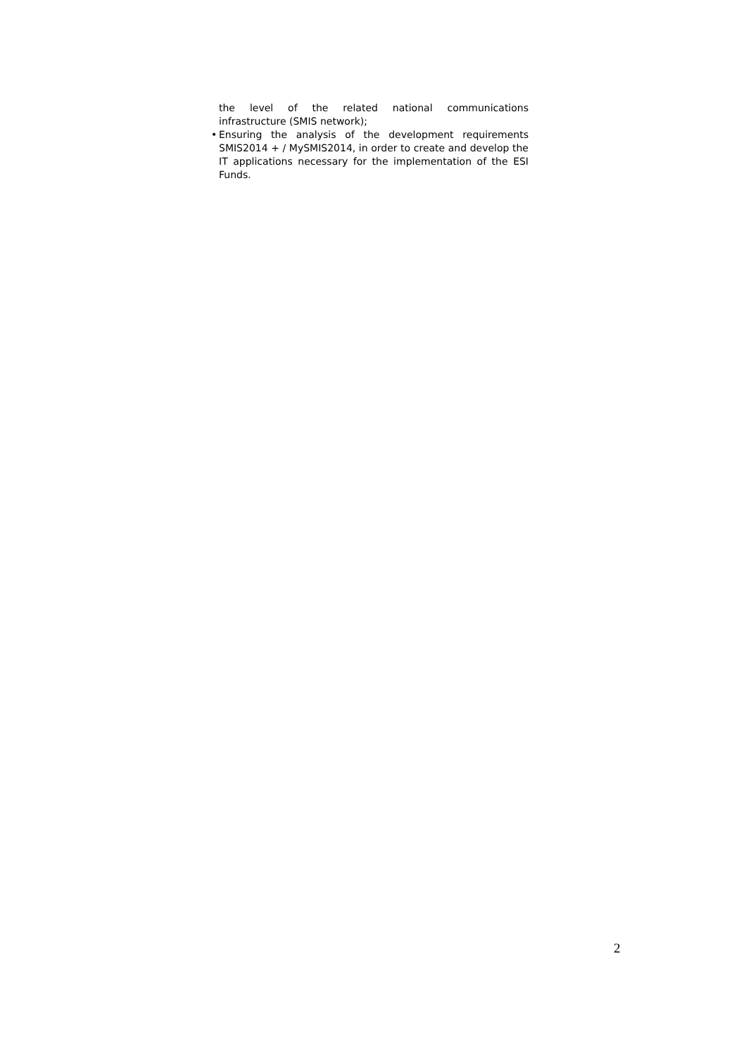the level of the related national communications infrastructure (SMIS network);
• Ensuring the analysis of the development requirements SMIS2014 + / MySMIS2014, in order to create and develop the IT applications necessary for the implementation of the ESI Funds.
2